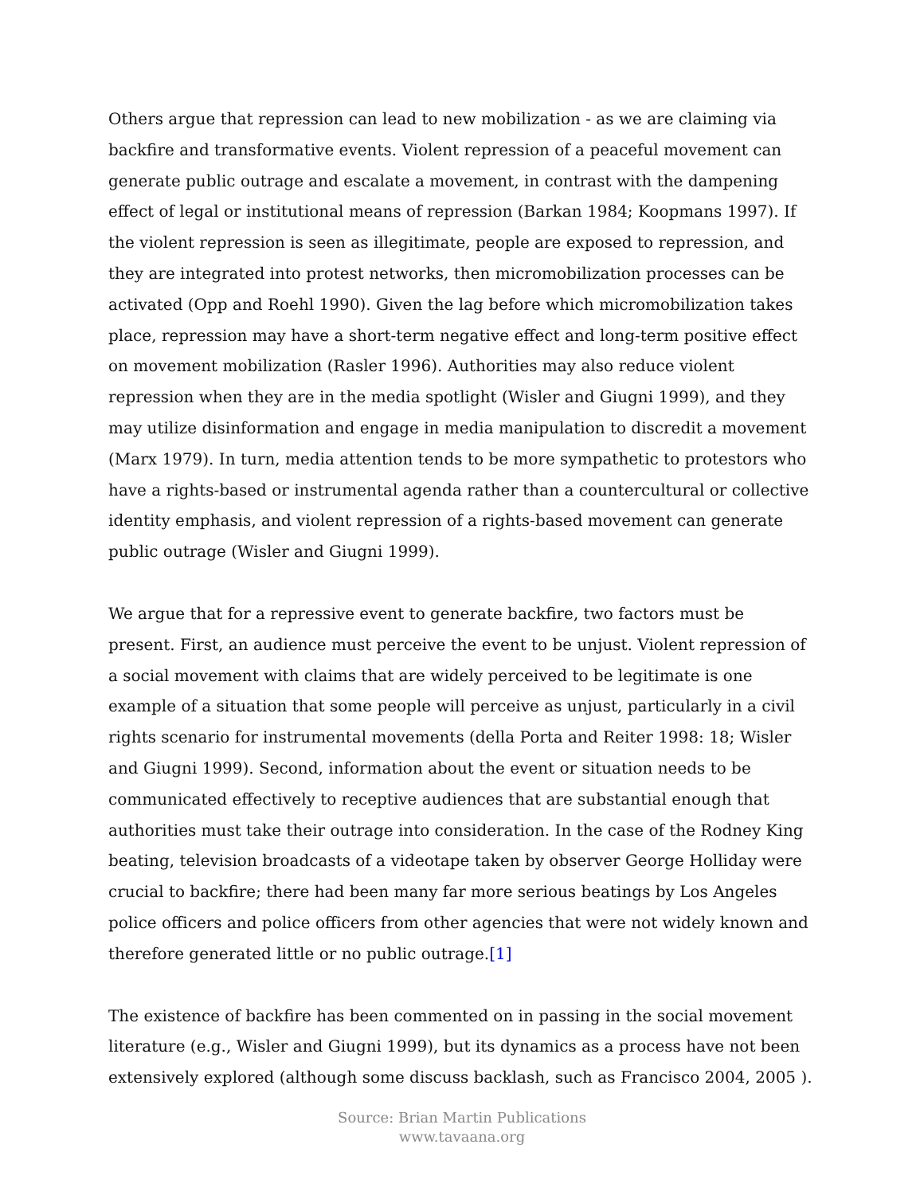Others argue that repression can lead to new mobilization - as we are claiming via backfire and transformative events. Violent repression of a peaceful movement can generate public outrage and escalate a movement, in contrast with the dampening effect of legal or institutional means of repression (Barkan 1984; Koopmans 1997). If the violent repression is seen as illegitimate, people are exposed to repression, and they are integrated into protest networks, then micromobilization processes can be activated (Opp and Roehl 1990). Given the lag before which micromobilization takes place, repression may have a short-term negative effect and long-term positive effect on movement mobilization (Rasler 1996). Authorities may also reduce violent repression when they are in the media spotlight (Wisler and Giugni 1999), and they may utilize disinformation and engage in media manipulation to discredit a movement (Marx 1979). In turn, media attention tends to be more sympathetic to protestors who have a rights-based or instrumental agenda rather than a countercultural or collective identity emphasis, and violent repression of a rights-based movement can generate public outrage (Wisler and Giugni 1999).
We argue that for a repressive event to generate backfire, two factors must be present. First, an audience must perceive the event to be unjust. Violent repression of a social movement with claims that are widely perceived to be legitimate is one example of a situation that some people will perceive as unjust, particularly in a civil rights scenario for instrumental movements (della Porta and Reiter 1998: 18; Wisler and Giugni 1999). Second, information about the event or situation needs to be communicated effectively to receptive audiences that are substantial enough that authorities must take their outrage into consideration. In the case of the Rodney King beating, television broadcasts of a videotape taken by observer George Holliday were crucial to backfire; there had been many far more serious beatings by Los Angeles police officers and police officers from other agencies that were not widely known and therefore generated little or no public outrage.[1]
The existence of backfire has been commented on in passing in the social movement literature (e.g., Wisler and Giugni 1999), but its dynamics as a process have not been extensively explored (although some discuss backlash, such as Francisco 2004, 2005 ).
Source: Brian Martin Publications
www.tavaana.org